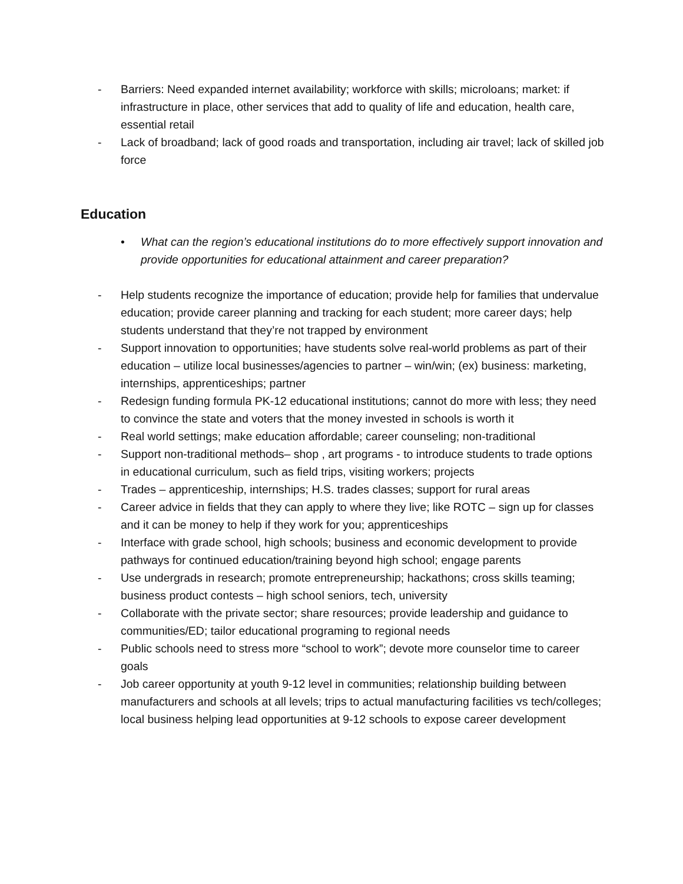- Barriers: Need expanded internet availability; workforce with skills; microloans; market: if infrastructure in place, other services that add to quality of life and education, health care, essential retail
- Lack of broadband; lack of good roads and transportation, including air travel; lack of skilled job force
Education
• What can the region’s educational institutions do to more effectively support innovation and provide opportunities for educational attainment and career preparation?
- Help students recognize the importance of education; provide help for families that undervalue education; provide career planning and tracking for each student; more career days; help students understand that they’re not trapped by environment
- Support innovation to opportunities; have students solve real-world problems as part of their education – utilize local businesses/agencies to partner – win/win; (ex) business: marketing, internships, apprenticeships; partner
- Redesign funding formula PK-12 educational institutions; cannot do more with less; they need to convince the state and voters that the money invested in schools is worth it
- Real world settings; make education affordable; career counseling; non-traditional
- Support non-traditional methods– shop , art programs - to introduce students to trade options in educational curriculum, such as field trips, visiting workers; projects
- Trades – apprenticeship, internships; H.S. trades classes; support for rural areas
- Career advice in fields that they can apply to where they live; like ROTC – sign up for classes and it can be money to help if they work for you; apprenticeships
- Interface with grade school, high schools; business and economic development to provide pathways for continued education/training beyond high school; engage parents
- Use undergrads in research; promote entrepreneurship; hackathons; cross skills teaming; business product contests – high school seniors, tech, university
- Collaborate with the private sector; share resources; provide leadership and guidance to communities/ED; tailor educational programing to regional needs
- Public schools need to stress more “school to work”; devote more counselor time to career goals
- Job career opportunity at youth 9-12 level in communities; relationship building between manufacturers and schools at all levels; trips to actual manufacturing facilities vs tech/colleges; local business helping lead opportunities at 9-12 schools to expose career development